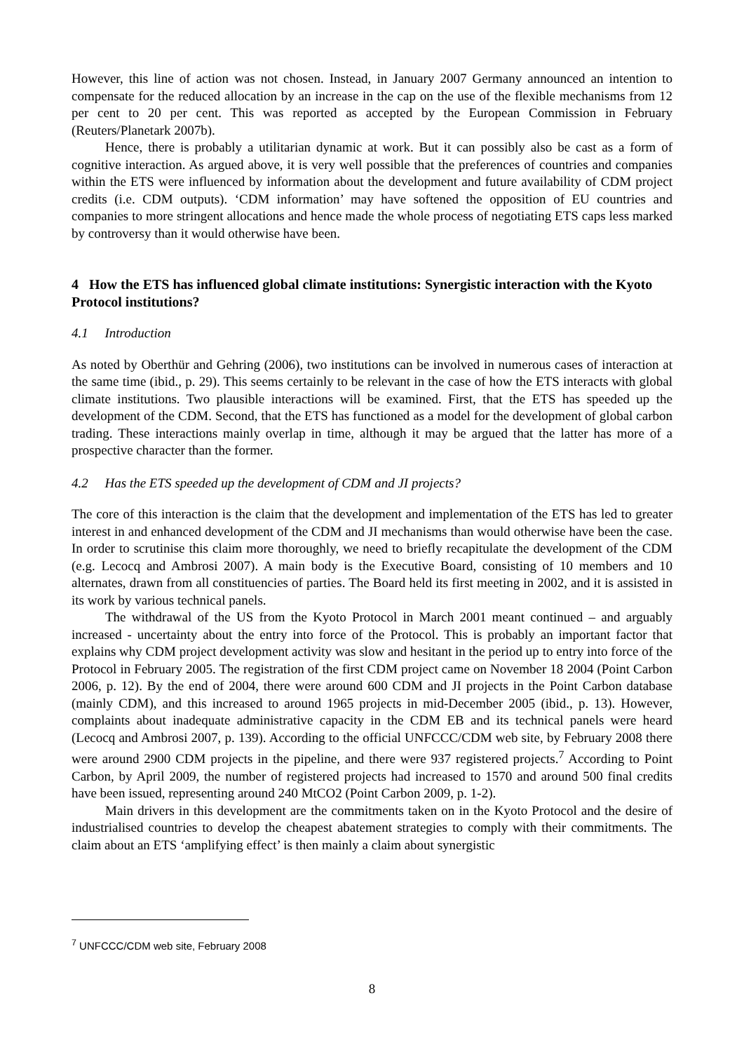However, this line of action was not chosen. Instead, in January 2007 Germany announced an intention to compensate for the reduced allocation by an increase in the cap on the use of the flexible mechanisms from 12 per cent to 20 per cent. This was reported as accepted by the European Commission in February (Reuters/Planetark 2007b).
Hence, there is probably a utilitarian dynamic at work. But it can possibly also be cast as a form of cognitive interaction. As argued above, it is very well possible that the preferences of countries and companies within the ETS were influenced by information about the development and future availability of CDM project credits (i.e. CDM outputs). ‘CDM information’ may have softened the opposition of EU countries and companies to more stringent allocations and hence made the whole process of negotiating ETS caps less marked by controversy than it would otherwise have been.
4 How the ETS has influenced global climate institutions: Synergistic interaction with the Kyoto Protocol institutions?
4.1 Introduction
As noted by Oberthür and Gehring (2006), two institutions can be involved in numerous cases of interaction at the same time (ibid., p. 29). This seems certainly to be relevant in the case of how the ETS interacts with global climate institutions. Two plausible interactions will be examined. First, that the ETS has speeded up the development of the CDM. Second, that the ETS has functioned as a model for the development of global carbon trading. These interactions mainly overlap in time, although it may be argued that the latter has more of a prospective character than the former.
4.2 Has the ETS speeded up the development of CDM and JI projects?
The core of this interaction is the claim that the development and implementation of the ETS has led to greater interest in and enhanced development of the CDM and JI mechanisms than would otherwise have been the case. In order to scrutinise this claim more thoroughly, we need to briefly recapitulate the development of the CDM (e.g. Lecocq and Ambrosi 2007). A main body is the Executive Board, consisting of 10 members and 10 alternates, drawn from all constituencies of parties. The Board held its first meeting in 2002, and it is assisted in its work by various technical panels.
The withdrawal of the US from the Kyoto Protocol in March 2001 meant continued – and arguably increased - uncertainty about the entry into force of the Protocol. This is probably an important factor that explains why CDM project development activity was slow and hesitant in the period up to entry into force of the Protocol in February 2005. The registration of the first CDM project came on November 18 2004 (Point Carbon 2006, p. 12). By the end of 2004, there were around 600 CDM and JI projects in the Point Carbon database (mainly CDM), and this increased to around 1965 projects in mid-December 2005 (ibid., p. 13). However, complaints about inadequate administrative capacity in the CDM EB and its technical panels were heard (Lecocq and Ambrosi 2007, p. 139). According to the official UNFCCC/CDM web site, by February 2008 there were around 2900 CDM projects in the pipeline, and there were 937 registered projects.<sup>7</sup> According to Point Carbon, by April 2009, the number of registered projects had increased to 1570 and around 500 final credits have been issued, representing around 240 MtCO2 (Point Carbon 2009, p. 1-2).
Main drivers in this development are the commitments taken on in the Kyoto Protocol and the desire of industrialised countries to develop the cheapest abatement strategies to comply with their commitments. The claim about an ETS ‘amplifying effect’ is then mainly a claim about synergistic
<sup>7</sup> UNFCCC/CDM web site, February 2008
8